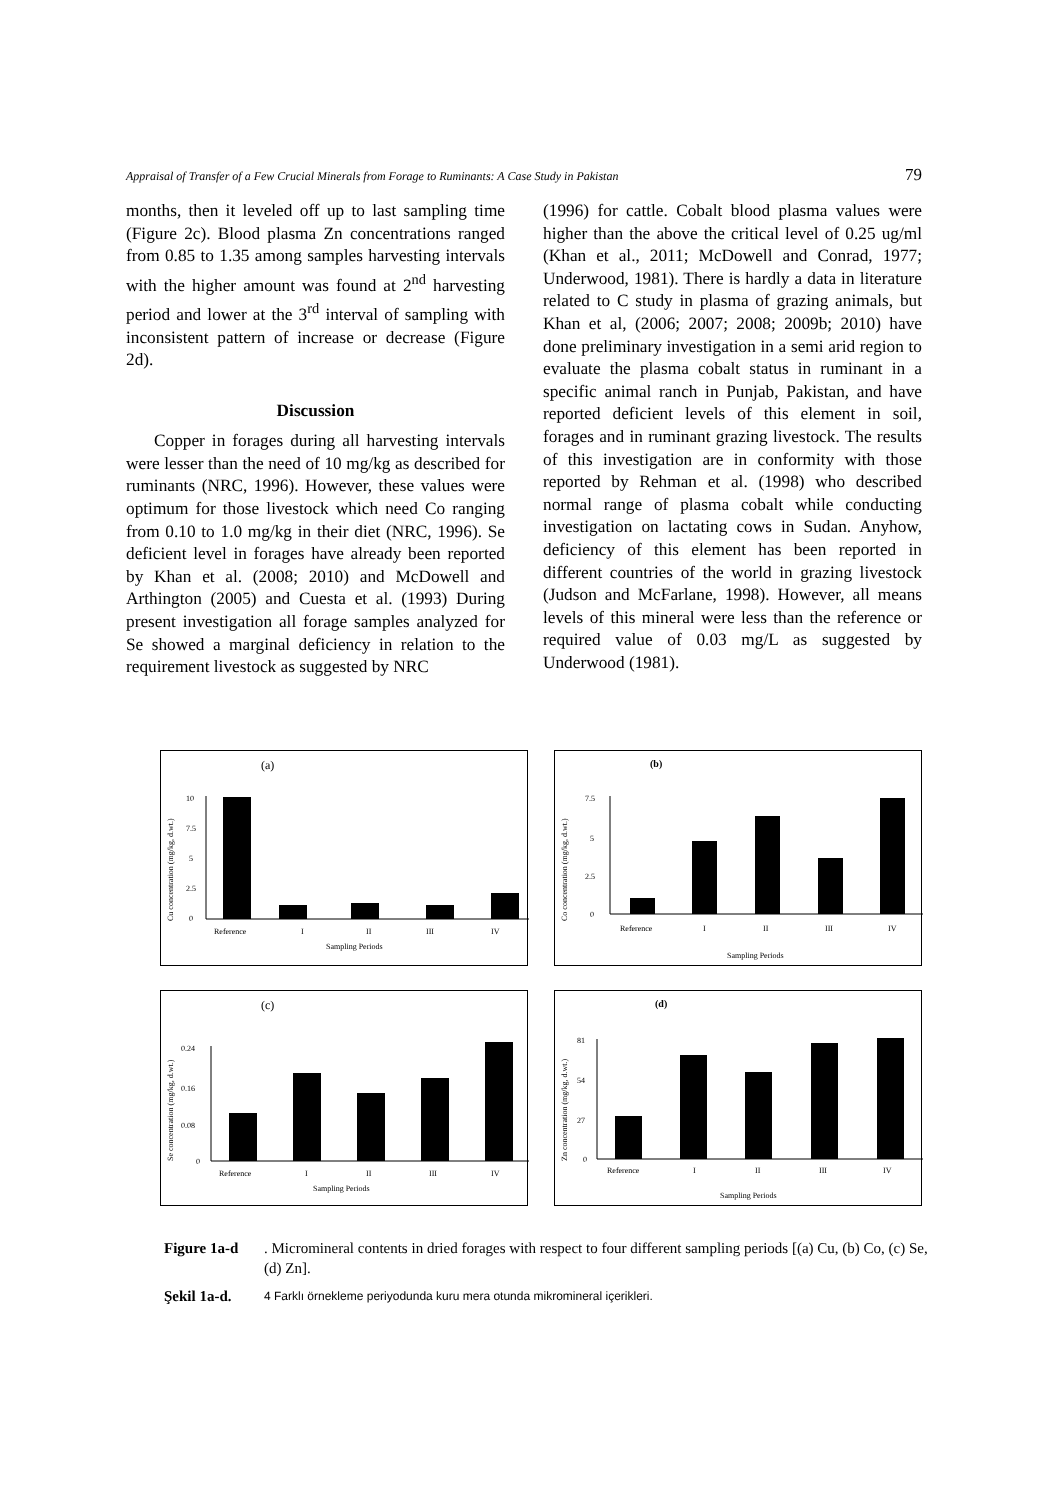Appraisal of Transfer of a Few Crucial Minerals from Forage to Ruminants: A Case Study in Pakistan 79
months, then it leveled off up to last sampling time (Figure 2c). Blood plasma Zn concentrations ranged from 0.85 to 1.35 among samples harvesting intervals with the higher amount was found at 2<sup>nd</sup> harvesting period and lower at the 3<sup>rd</sup> interval of sampling with inconsistent pattern of increase or decrease (Figure 2d).
Discussion
Copper in forages during all harvesting intervals were lesser than the need of 10 mg/kg as described for ruminants (NRC, 1996). However, these values were optimum for those livestock which need Co ranging from 0.10 to 1.0 mg/kg in their diet (NRC, 1996). Se deficient level in forages have already been reported by Khan et al. (2008; 2010) and McDowell and Arthington (2005) and Cuesta et al. (1993) During present investigation all forage samples analyzed for Se showed a marginal deficiency in relation to the requirement livestock as suggested by NRC
(1996) for cattle. Cobalt blood plasma values were higher than the above the critical level of 0.25 ug/ml (Khan et al., 2011; McDowell and Conrad, 1977; Underwood, 1981). There is hardly a data in literature related to C study in plasma of grazing animals, but Khan et al, (2006; 2007; 2008; 2009b; 2010) have done preliminary investigation in a semi arid region to evaluate the plasma cobalt status in ruminant in a specific animal ranch in Punjab, Pakistan, and have reported deficient levels of this element in soil, forages and in ruminant grazing livestock. The results of this investigation are in conformity with those reported by Rehman et al. (1998) who described normal range of plasma cobalt while conducting investigation on lactating cows in Sudan. Anyhow, deficiency of this element has been reported in different countries of the world in grazing livestock (Judson and McFarlane, 1998). However, all means levels of this mineral were less than the reference or required value of 0.03 mg/L as suggested by Underwood (1981).
(a)
Cu concentration (mg/kg, d.wt.)
10
7.5
5
2.5
0
Reference
I
II
III
IV
Sampling Periods
(b)
Co concentration (mg/kg, d.wt.)
7.5
5
2.5
0
Reference
I
II
III
IV
Sampling Periods
(c)
Se concentration (mg/kg, d.wt.)
0.24
0.16
0.08
0
Reference
I
II
III
IV
Sampling Periods
(d)
Zn concentration (mg/kg, d.wt.)
81
54
27
0
Reference
I
II
III
IV
Sampling Periods
Figure 1a-d. Micromineral contents in dried forages with respect to four different sampling periods [(a) Cu, (b) Co, (c) Se, (d) Zn].
Şekil 1a-d. 4 Farklı örnekleme periyodunda kuru mera otunda mikromineral içerikleri.